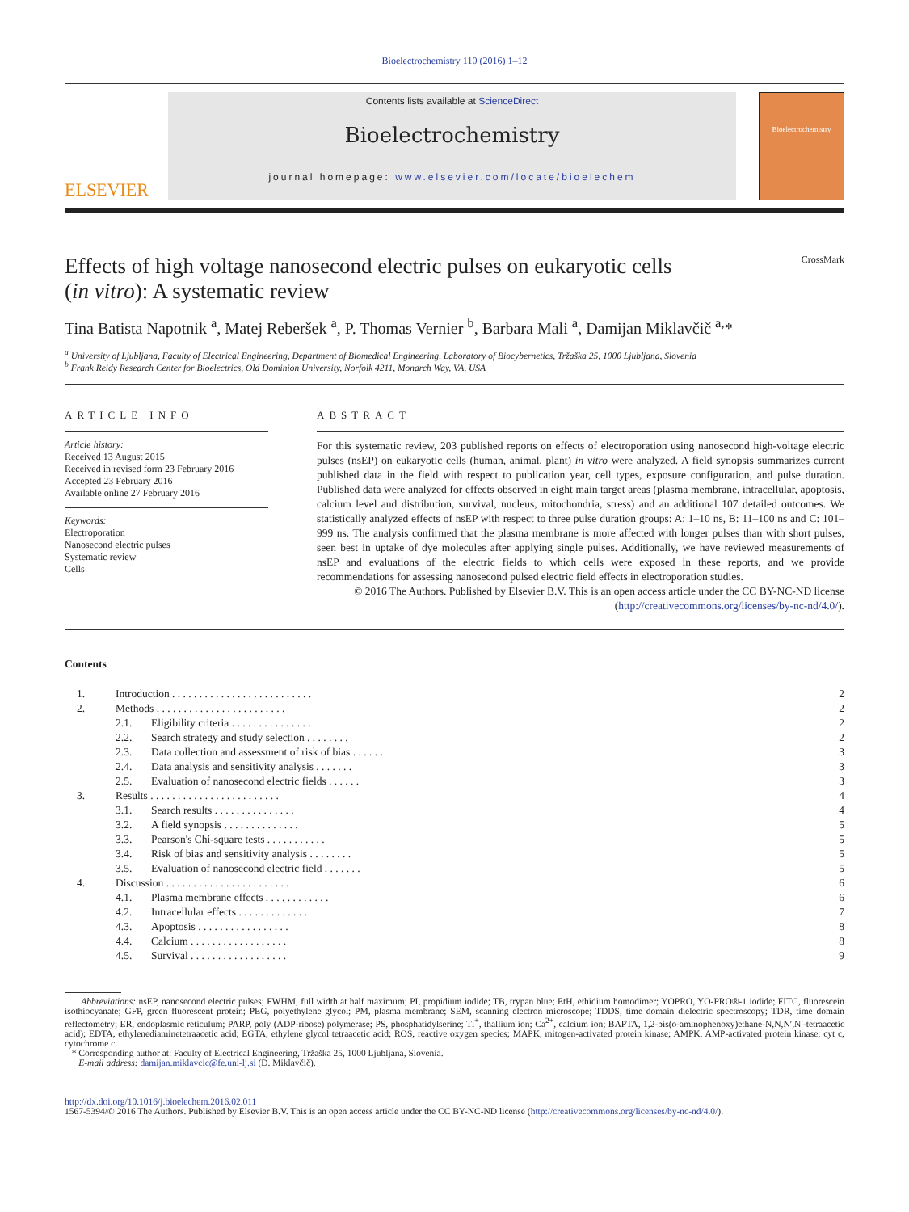Bioelectrochemistry 110 (2016) 1–12
ELSEVIER
Contents lists available at ScienceDirect
Bioelectrochemistry
journal homepage: www.elsevier.com/locate/bioelechem
Bioelectrochemistry
Effects of high voltage nanosecond electric pulses on eukaryotic cells
(in vitro): A systematic review CrossMark
Tina Batista Napotnik <sup>a</sup>, Matej Reberšek <sup>a</sup>, P. Thomas Vernier <sup>b</sup>, Barbara Mali <sup>a</sup>, Damijan Miklavčič <sup>a,</sup>*
<sup>a</sup> University of Ljubljana, Faculty of Electrical Engineering, Department of Biomedical Engineering, Laboratory of Biocybernetics, Tržaška 25, 1000 Ljubljana, Slovenia
<sup>b</sup> Frank Reidy Research Center for Bioelectrics, Old Dominion University, Norfolk 4211, Monarch Way, VA, USA
ARTICLE INFO
Article history:
Received 13 August 2015
Received in revised form 23 February 2016
Accepted 23 February 2016
Available online 27 February 2016
Keywords:
Electroporation
Nanosecond electric pulses
Systematic review
Cells
ABSTRACT
For this systematic review, 203 published reports on effects of electroporation using nanosecond high-voltage electric pulses (nsEP) on eukaryotic cells (human, animal, plant) in vitro were analyzed. A field synopsis summarizes current published data in the field with respect to publication year, cell types, exposure configuration, and pulse duration. Published data were analyzed for effects observed in eight main target areas (plasma membrane, intracellular, apoptosis, calcium level and distribution, survival, nucleus, mitochondria, stress) and an additional 107 detailed outcomes. We statistically analyzed effects of nsEP with respect to three pulse duration groups: A: 1–10 ns, B: 11–100 ns and C: 101–999 ns. The analysis confirmed that the plasma membrane is more affected with longer pulses than with short pulses, seen best in uptake of dye molecules after applying single pulses. Additionally, we have reviewed measurements of nsEP and evaluations of the electric fields to which cells were exposed in these reports, and we provide recommendations for assessing nanosecond pulsed electric field effects in electroporation studies.
© 2016 The Authors. Published by Elsevier B.V. This is an open access article under the CC BY-NC-ND license (http://creativecommons.org/licenses/by-nc-nd/4.0/).
Contents
| 1. | Introduction . . . . . . . . . . . . . . . . . . . . . . . . . . | | 2 |
| 2. | Methods . . . . . . . . . . . . . . . . . . . . . . . . | | 2 |
| | 2.1. | Eligibility criteria . . . . . . . . . . . . . . . | 2 |
| | 2.2. | Search strategy and study selection . . . . . . . . | 2 |
| | 2.3. | Data collection and assessment of risk of bias . . . . . . | 3 |
| | 2.4. | Data analysis and sensitivity analysis . . . . . . . | 3 |
| | 2.5. | Evaluation of nanosecond electric fields . . . . . . | 3 |
| 3. | Results . . . . . . . . . . . . . . . . . . . . . . . . | | 4 |
| | 3.1. | Search results . . . . . . . . . . . . . . . | 4 |
| | 3.2. | A field synopsis . . . . . . . . . . . . . . | 5 |
| | 3.3. | Pearson's Chi-square tests . . . . . . . . . . . | 5 |
| | 3.4. | Risk of bias and sensitivity analysis . . . . . . . . | 5 |
| | 3.5. | Evaluation of nanosecond electric field . . . . . . . | 5 |
| 4. | Discussion . . . . . . . . . . . . . . . . . . . . . . . | | 6 |
| | 4.1. | Plasma membrane effects . . . . . . . . . . . . | 6 |
| | 4.2. | Intracellular effects . . . . . . . . . . . . . | 7 |
| | 4.3. | Apoptosis . . . . . . . . . . . . . . . . . | 8 |
| | 4.4. | Calcium . . . . . . . . . . . . . . . . . . | 8 |
| | 4.5. | Survival . . . . . . . . . . . . . . . . . . | 9 |
Abbreviations: nsEP, nanosecond electric pulses; FWHM, full width at half maximum; PI, propidium iodide; TB, trypan blue; EtH, ethidium homodimer; YOPRO, YO-PRO®-1 iodide; FITC, fluorescein isothiocyanate; GFP, green fluorescent protein; PEG, polyethylene glycol; PM, plasma membrane; SEM, scanning electron microscope; TDDS, time domain dielectric spectroscopy; TDR, time domain reflectometry; ER, endoplasmic reticulum; PARP, poly (ADP-ribose) polymerase; PS, phosphatidylserine; Tl<sup>+</sup>, thallium ion; Ca<sup>2+</sup>, calcium ion; BAPTA, 1,2-bis(o-aminophenoxy)ethane-N,N,N′,N′-tetraacetic acid); EDTA, ethylenediaminetetraacetic acid; EGTA, ethylene glycol tetraacetic acid; ROS, reactive oxygen species; MAPK, mitogen-activated protein kinase; AMPK, AMP-activated protein kinase; cyt c, cytochrome c.
* Corresponding author at: Faculty of Electrical Engineering, Tržaška 25, 1000 Ljubljana, Slovenia.
E-mail address: damijan.miklavcic@fe.uni-lj.si (D. Miklavčič).
http://dx.doi.org/10.1016/j.bioelechem.2016.02.011
1567-5394/© 2016 The Authors. Published by Elsevier B.V. This is an open access article under the CC BY-NC-ND license (http://creativecommons.org/licenses/by-nc-nd/4.0/).